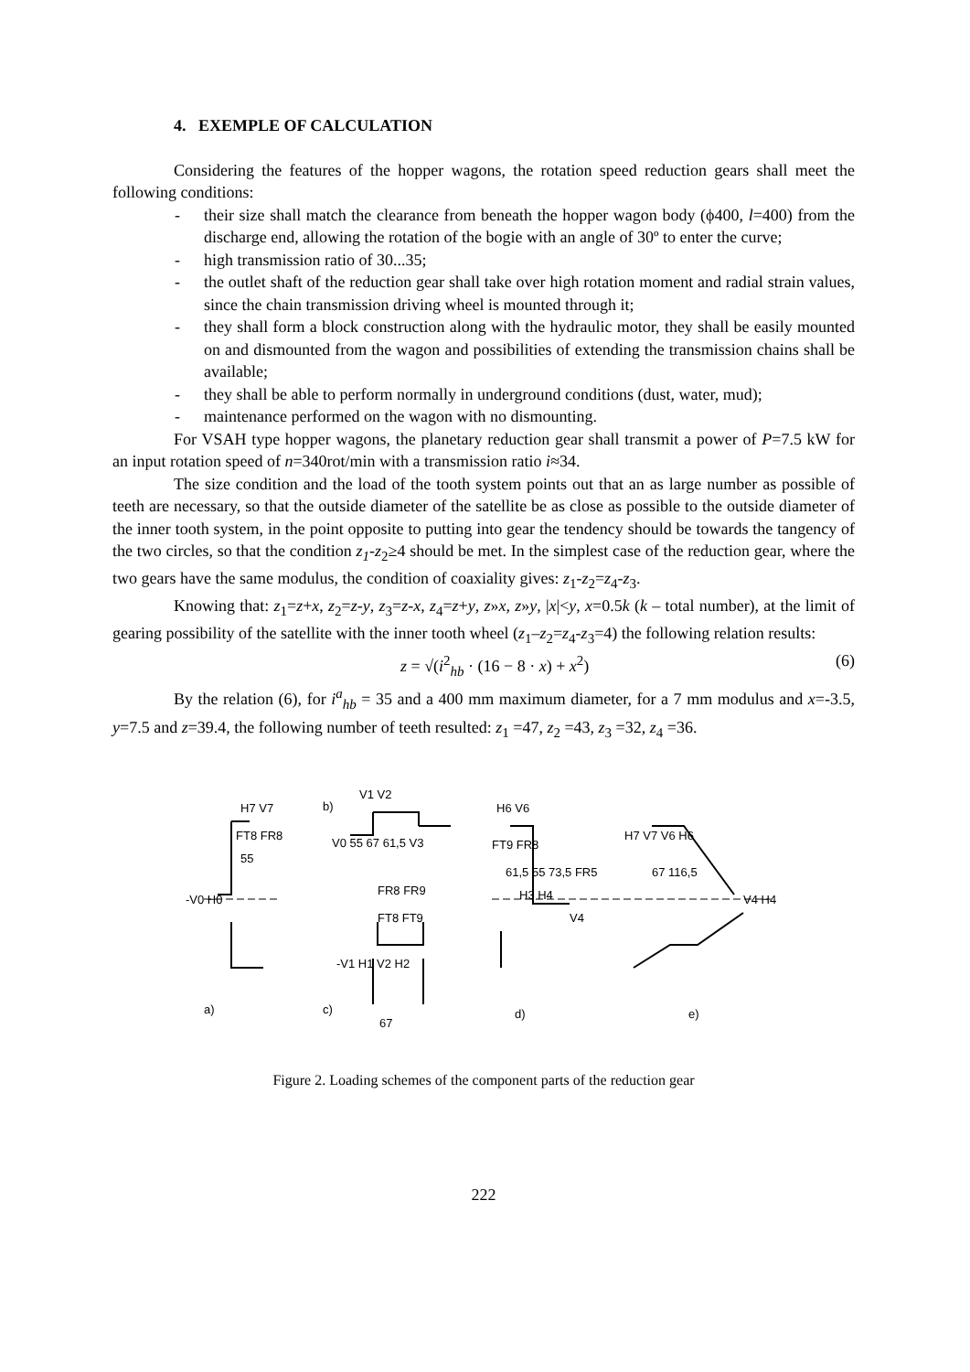4. EXEMPLE OF CALCULATION
Considering the features of the hopper wagons, the rotation speed reduction gears shall meet the following conditions:
- their size shall match the clearance from beneath the hopper wagon body (ϕ400, l=400) from the discharge end, allowing the rotation of the bogie with an angle of 30º to enter the curve;
- high transmission ratio of 30...35;
- the outlet shaft of the reduction gear shall take over high rotation moment and radial strain values, since the chain transmission driving wheel is mounted through it;
- they shall form a block construction along with the hydraulic motor, they shall be easily mounted on and dismounted from the wagon and possibilities of extending the transmission chains shall be available;
- they shall be able to perform normally in underground conditions (dust, water, mud);
- maintenance performed on the wagon with no dismounting.
For VSAH type hopper wagons, the planetary reduction gear shall transmit a power of P=7.5 kW for an input rotation speed of n=340rot/min with a transmission ratio i≈34.
The size condition and the load of the tooth system points out that an as large number as possible of teeth are necessary, so that the outside diameter of the satellite be as close as possible to the outside diameter of the inner tooth system, in the point opposite to putting into gear the tendency should be towards the tangency of the two circles, so that the condition z<sub>1</sub>-z<sub>2</sub>≥4 should be met. In the simplest case of the reduction gear, where the two gears have the same modulus, the condition of coaxiality gives: z<sub>1</sub>-z<sub>2</sub>=z<sub>4</sub>-z<sub>3</sub>.
Knowing that: z<sub>1</sub>=z+x, z<sub>2</sub>=z-y, z<sub>3</sub>=z-x, z<sub>4</sub>=z+y, z»x, z»y, |x|<y, x=0.5k (k – total number), at the limit of gearing possibility of the satellite with the inner tooth wheel (z<sub>1</sub>–z<sub>2</sub>=z<sub>4</sub>-z<sub>3</sub>=4) the following relation results:
z = √(i<sup>2</sup><sub>hb</sub> · (16 − 8 · x) + x<sup>2</sup>) (6)
By the relation (6), for i<sup>a</sup><sub>hb</sub> = 35 and a 400 mm maximum diameter, for a 7 mm modulus and x=-3.5, y=7.5 and z=39.4, the following number of teeth resulted: z<sub>1</sub> =47, z<sub>2</sub> =43, z<sub>3</sub> =32, z<sub>4</sub> =36.
H7 V7
FT8 FR8
55
-V0 H0
b)
V1 V2
V0 55 67 61,5 V3
FR8 FR9
FT8 FT9
-V1 H1 V2 H2
67
H6 V6
FT9 FR8
61,5 55 73,5 FR5
H3 H4
V4
H7 V7 V6 H6
67 116,5
V4 H4
a)
c)
d)
e)
Figure 2. Loading schemes of the component parts of the reduction gear
222